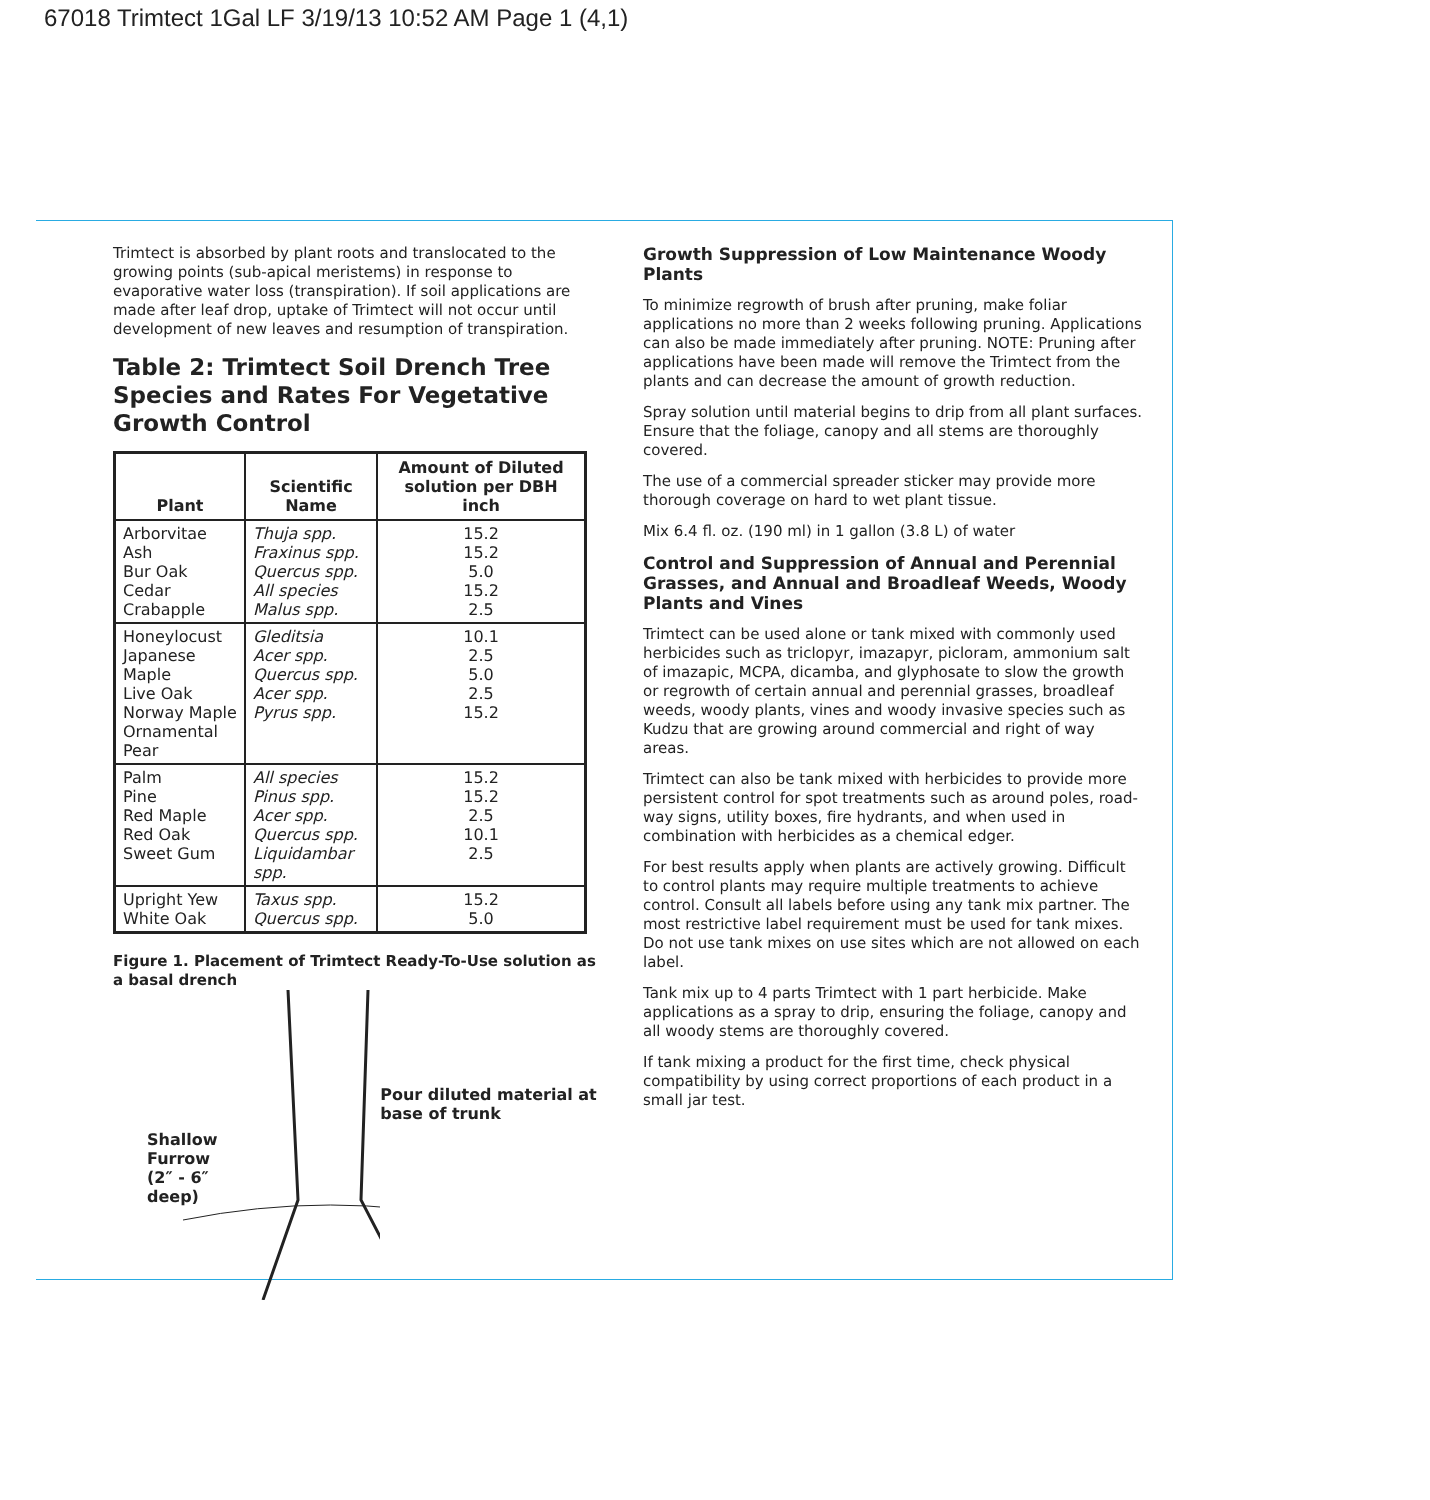67018 Trimtect 1Gal LF 3/19/13 10:52 AM Page 1 (4,1)
Trimtect is absorbed by plant roots and translocated to the growing points (sub-apical meristems) in response to evaporative water loss (transpiration). If soil applications are made after leaf drop, uptake of Trimtect will not occur until development of new leaves and resumption of transpiration.
Table 2: Trimtect Soil Drench Tree Species and Rates For Vegetative Growth Control
| Plant | Scientific Name | Amount of Diluted solution per DBH inch |
| --- | --- | --- |
| Arborvitae Ash Bur Oak Cedar Crabapple | Thuja spp. Fraxinus spp. Quercus spp. All species Malus spp. | 15.2 15.2 5.0 15.2 2.5 |
| Honeylocust Japanese Maple Live Oak Norway Maple Ornamental Pear | Gleditsia Acer spp. Quercus spp. Acer spp. Pyrus spp. | 10.1 2.5 5.0 2.5 15.2 |
| Palm Pine Red Maple Red Oak Sweet Gum | All species Pinus spp. Acer spp. Quercus spp. Liquidambar spp. | 15.2 15.2 2.5 10.1 2.5 |
| Upright Yew White Oak | Taxus spp. Quercus spp. | 15.2 5.0 |
Figure 1. Placement of Trimtect Ready-To-Use solution as a basal drench
Shallow Furrow (2″ - 6″ deep)
Pour diluted material at base of trunk
Growth Suppression of Low Maintenance Woody Plants
To minimize regrowth of brush after pruning, make foliar applications no more than 2 weeks following pruning. Applications can also be made immediately after pruning. NOTE: Pruning after applications have been made will remove the Trimtect from the plants and can decrease the amount of growth reduction.
Spray solution until material begins to drip from all plant surfaces. Ensure that the foliage, canopy and all stems are thoroughly covered.
The use of a commercial spreader sticker may provide more thorough coverage on hard to wet plant tissue.
Mix 6.4 fl. oz. (190 ml) in 1 gallon (3.8 L) of water
Control and Suppression of Annual and Perennial Grasses, and Annual and Broadleaf Weeds, Woody Plants and Vines
Trimtect can be used alone or tank mixed with commonly used herbicides such as triclopyr, imazapyr, picloram, ammonium salt of imazapic, MCPA, dicamba, and glyphosate to slow the growth or regrowth of certain annual and perennial grasses, broadleaf weeds, woody plants, vines and woody invasive species such as Kudzu that are growing around commercial and right of way areas.
Trimtect can also be tank mixed with herbicides to provide more persistent control for spot treatments such as around poles, road-way signs, utility boxes, fire hydrants, and when used in combination with herbicides as a chemical edger.
For best results apply when plants are actively growing. Difficult to control plants may require multiple treatments to achieve control. Consult all labels before using any tank mix partner. The most restrictive label requirement must be used for tank mixes. Do not use tank mixes on use sites which are not allowed on each label.
Tank mix up to 4 parts Trimtect with 1 part herbicide. Make applications as a spray to drip, ensuring the foliage, canopy and all woody stems are thoroughly covered.
If tank mixing a product for the first time, check physical compatibility by using correct proportions of each product in a small jar test.